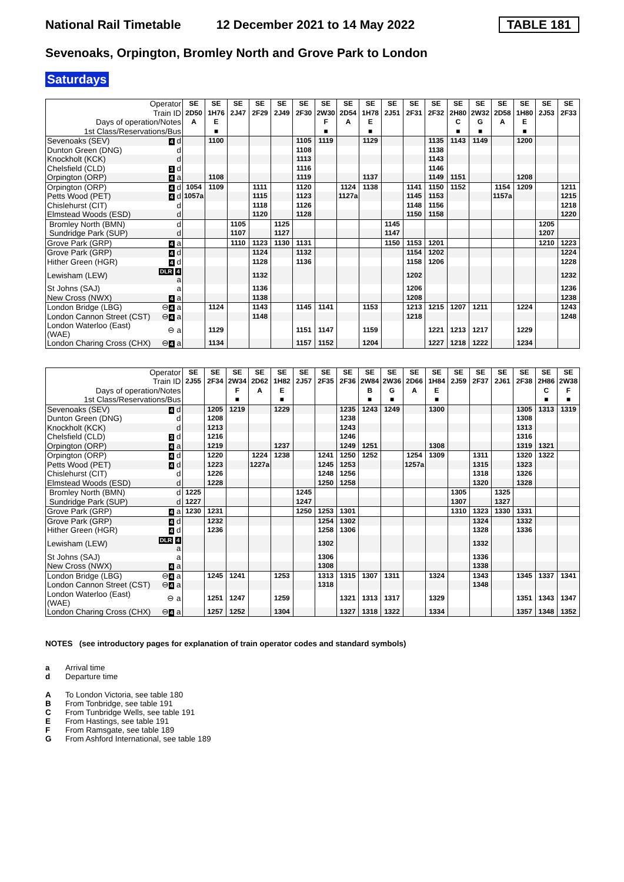National Rail Timetable 12 December 2021 to 14 May 2022 TABLE 181
Sevenoaks, Orpington, Bromley North and Grove Park to London
Saturdays
| Operator | | SE | SE | SE | SE | SE | SE | SE | SE | SE | SE | SE | SE | SE | SE | SE | SE | SE | SE |
| --- | --- | --- | --- | --- | --- | --- | --- | --- | --- | --- | --- | --- | --- | --- | --- | --- | --- | --- | --- |
| Train ID | | 2D50 | 1H76 | 2J47 | 2F29 | 2J49 | 2F30 | 2W30 | 2D54 | 1H78 | 2J51 | 2F31 | 2F32 | 2H80 | 2W32 | 2D58 | 1H80 | 2J53 | 2F33 |
| Days of operation/Notes | | A | E | | | | | F | A | E | | | | C | G | A | E | | |
| 1st Class/Reservations/Bus | | | ■ | | | | | ■ | | ■ | | | | ■ | ■ | | ■ | | |
| Sevenoaks (SEV) | 4 d | | 1100 | | | | 1105 | 1119 | | 1129 | | | 1135 | 1143 | 1149 | | 1200 | | |
| Dunton Green (DNG) | d | | | | | | 1108 | | | | | | 1138 | | | | | | |
| Knockholt (KCK) | d | | | | | | 1113 | | | | | | 1143 | | | | | | |
| Chelsfield (CLD) | 3 d | | | | | | 1116 | | | | | | 1146 | | | | | | |
| Orpington (ORP) | 4 a | | 1108 | | | | 1119 | | | 1137 | | | 1149 | 1151 | | | 1208 | | |
| Orpington (ORP) | 4 d | 1054 | 1109 | | 1111 | | 1120 | | 1124 | 1138 | | 1141 | 1150 | 1152 | | 1154 | 1209 | | 1211 |
| Petts Wood (PET) | 4 d | 1057a | | | 1115 | | 1123 | | 1127a | | | 1145 | 1153 | | | 1157a | | | 1215 |
| Chislehurst (CIT) | d | | | | 1118 | | 1126 | | | | | 1148 | 1156 | | | | | | 1218 |
| Elmstead Woods (ESD) | d | | | | 1120 | | 1128 | | | | | 1150 | 1158 | | | | | | 1220 |
| Bromley North (BMN) | d | | | 1105 | | 1125 | | | | | 1145 | | | | | | | 1205 | |
| Sundridge Park (SUP) | d | | | 1107 | | 1127 | | | | | 1147 | | | | | | | 1207 | |
| Grove Park (GRP) | 4 a | | | 1110 | 1123 | 1130 | 1131 | | | | 1150 | 1153 | 1201 | | | | | 1210 | 1223 |
| Grove Park (GRP) | 4 d | | | | 1124 | | 1132 | | | | | 1154 | 1202 | | | | | | 1224 |
| Hither Green (HGR) | 4 d | | | | 1128 | | 1136 | | | | | 1158 | 1206 | | | | | | 1228 |
| Lewisham (LEW) | DLR 4 a | | | | 1132 | | | | | | | 1202 | | | | | | | 1232 |
| St Johns (SAJ) | a | | | | 1136 | | | | | | | 1206 | | | | | | | 1236 |
| New Cross (NWX) | 4 a | | | | 1138 | | | | | | | 1208 | | | | | | | 1238 |
| London Bridge (LBG) | ⊖ 4 a | | 1124 | | 1143 | | 1145 | 1141 | | 1153 | | 1213 | 1215 | 1207 | 1211 | | 1224 | | 1243 |
| London Cannon Street (CST) | ⊖ 4 a | | | | 1148 | | | | | | | 1218 | | | | | | | 1248 |
| London Waterloo (East) (WAE) | ⊖ a | | 1129 | | | | 1151 | 1147 | | 1159 | | | 1221 | 1213 | 1217 | | 1229 | | |
| London Charing Cross (CHX) | ⊖ 4 a | | 1134 | | | | 1157 | 1152 | | 1204 | | | 1227 | 1218 | 1222 | | 1234 | | |
| Operator | | SE | SE | SE | SE | SE | SE | SE | SE | SE | SE | SE | SE | SE | SE | SE | SE | SE | SE |
| --- | --- | --- | --- | --- | --- | --- | --- | --- | --- | --- | --- | --- | --- | --- | --- | --- | --- | --- | --- |
| Train ID | | 2J55 | 2F34 | 2W34 | 2D62 | 1H82 | 2J57 | 2F35 | 2F36 | 2W84 | 2W36 | 2D66 | 1H84 | 2J59 | 2F37 | 2J61 | 2F38 | 2H86 | 2W38 |
| Days of operation/Notes | | | | F | A | E | | | | B | G | A | E | | | | | C | F |
| 1st Class/Reservations/Bus | | | | ■ | | ■ | | | | ■ | ■ | | ■ | | | | | ■ | ■ |
| Sevenoaks (SEV) | 4 d | | 1205 | 1219 | | 1229 | | | 1235 | 1243 | 1249 | | 1300 | | | | 1305 | 1313 | 1319 |
| Dunton Green (DNG) | d | | 1208 | | | | | | 1238 | | | | | | | | 1308 | | |
| Knockholt (KCK) | d | | 1213 | | | | | | 1243 | | | | | | | | 1313 | | |
| Chelsfield (CLD) | 3 d | | 1216 | | | | | | 1246 | | | | | | | | 1316 | | |
| Orpington (ORP) | 4 a | | 1219 | | | 1237 | | | 1249 | 1251 | | | 1308 | | | | 1319 | 1321 | |
| Orpington (ORP) | 4 d | | 1220 | | 1224 | 1238 | | 1241 | 1250 | 1252 | | 1254 | 1309 | | 1311 | | 1320 | 1322 | |
| Petts Wood (PET) | 4 d | | 1223 | | 1227a | | | 1245 | 1253 | | | 1257a | | | 1315 | | 1323 | | |
| Chislehurst (CIT) | d | | 1226 | | | | | 1248 | 1256 | | | | | | 1318 | | 1326 | | |
| Elmstead Woods (ESD) | d | | 1228 | | | | | 1250 | 1258 | | | | | | 1320 | | 1328 | | |
| Bromley North (BMN) | d | 1225 | | | | | 1245 | | | | | | | 1305 | | 1325 | | | |
| Sundridge Park (SUP) | d | 1227 | | | | | 1247 | | | | | | | 1307 | | 1327 | | | |
| Grove Park (GRP) | 4 a | 1230 | 1231 | | | | 1250 | 1253 | 1301 | | | | | 1310 | 1323 | 1330 | 1331 | | |
| Grove Park (GRP) | 4 d | | 1232 | | | | | 1254 | 1302 | | | | | | 1324 | | 1332 | | |
| Hither Green (HGR) | 4 d | | 1236 | | | | | 1258 | 1306 | | | | | | 1328 | | 1336 | | |
| Lewisham (LEW) | DLR 4 a | | | | | | | 1302 | | | | | | | 1332 | | | | |
| St Johns (SAJ) | a | | | | | | | 1306 | | | | | | | 1336 | | | | |
| New Cross (NWX) | 4 a | | | | | | | 1308 | | | | | | | 1338 | | | | |
| London Bridge (LBG) | ⊖ 4 a | | 1245 | 1241 | | 1253 | | 1313 | 1315 | 1307 | 1311 | | 1324 | | 1343 | | 1345 | 1337 | 1341 |
| London Cannon Street (CST) | ⊖ 4 a | | | | | | | 1318 | | | | | | | 1348 | | | | |
| London Waterloo (East) (WAE) | ⊖ a | | 1251 | 1247 | | 1259 | | | 1321 | 1313 | 1317 | | 1329 | | | | 1351 | 1343 | 1347 |
| London Charing Cross (CHX) | ⊖ 4 a | | 1257 | 1252 | | 1304 | | | 1327 | 1318 | 1322 | | 1334 | | | | 1357 | 1348 | 1352 |
NOTES (see introductory pages for explanation of train operator codes and standard symbols)
a Arrival time
d Departure time
A To London Victoria, see table 180
B From Tonbridge, see table 191
C From Tunbridge Wells, see table 191
E From Hastings, see table 191
F From Ramsgate, see table 189
G From Ashford International, see table 189